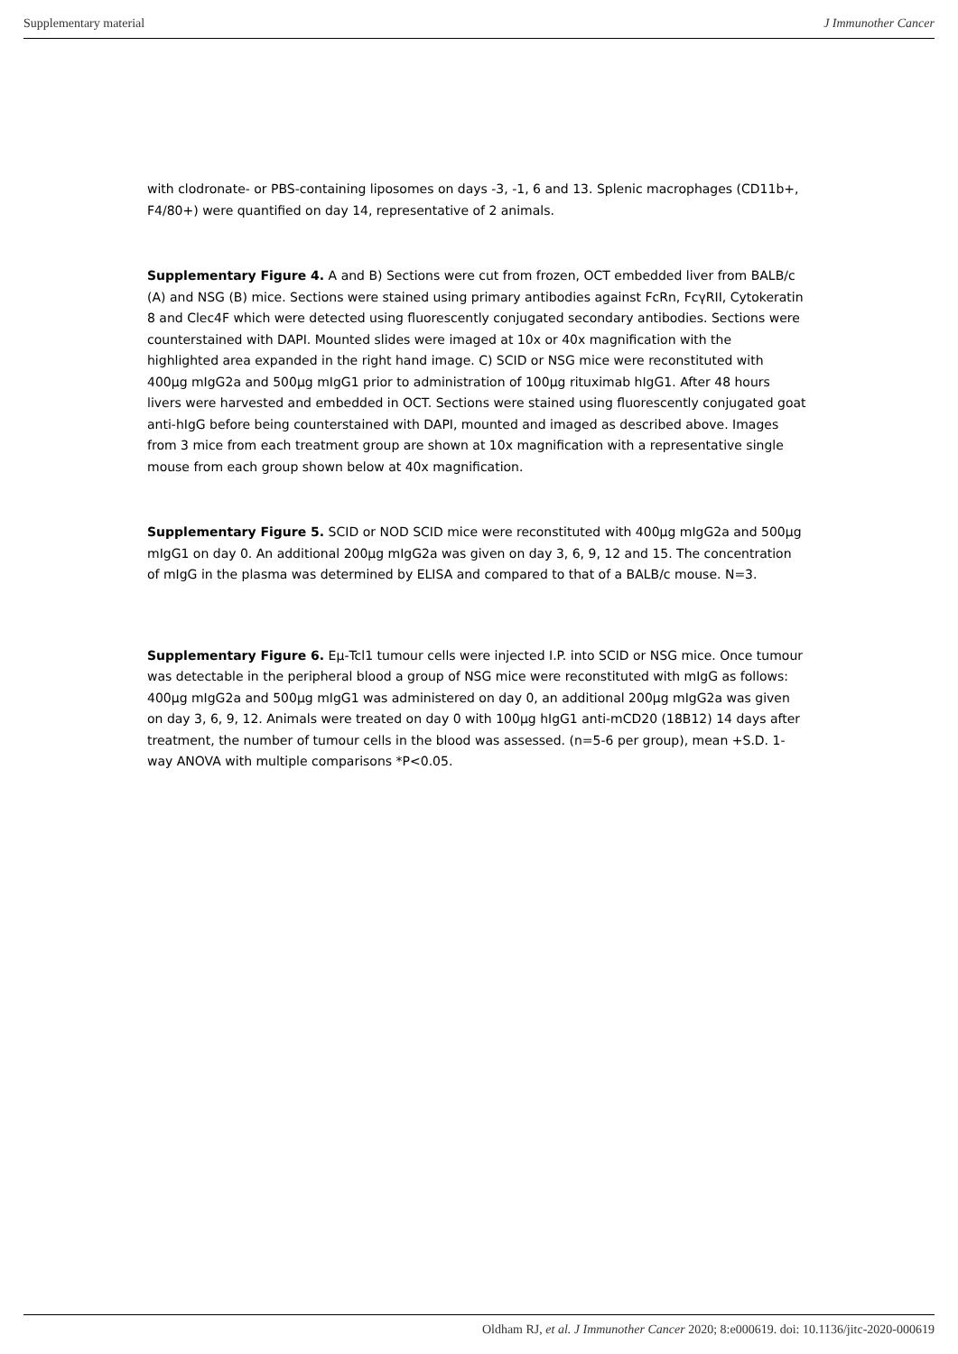Supplementary material J Immunother Cancer
with clodronate- or PBS-containing liposomes on days -3, -1, 6 and 13. Splenic macrophages (CD11b+, F4/80+) were quantified on day 14, representative of 2 animals.
Supplementary Figure 4. A and B) Sections were cut from frozen, OCT embedded liver from BALB/c (A) and NSG (B) mice. Sections were stained using primary antibodies against FcRn, FcγRII, Cytokeratin 8 and Clec4F which were detected using fluorescently conjugated secondary antibodies. Sections were counterstained with DAPI. Mounted slides were imaged at 10x or 40x magnification with the highlighted area expanded in the right hand image. C) SCID or NSG mice were reconstituted with 400µg mIgG2a and 500µg mIgG1 prior to administration of 100µg rituximab hIgG1. After 48 hours livers were harvested and embedded in OCT. Sections were stained using fluorescently conjugated goat anti-hIgG before being counterstained with DAPI, mounted and imaged as described above. Images from 3 mice from each treatment group are shown at 10x magnification with a representative single mouse from each group shown below at 40x magnification.
Supplementary Figure 5. SCID or NOD SCID mice were reconstituted with 400µg mIgG2a and 500µg mIgG1 on day 0. An additional 200µg mIgG2a was given on day 3, 6, 9, 12 and 15. The concentration of mIgG in the plasma was determined by ELISA and compared to that of a BALB/c mouse. N=3.
Supplementary Figure 6. Eμ-Tcl1 tumour cells were injected I.P. into SCID or NSG mice. Once tumour was detectable in the peripheral blood a group of NSG mice were reconstituted with mIgG as follows: 400µg mIgG2a and 500µg mIgG1 was administered on day 0, an additional 200µg mIgG2a was given on day 3, 6, 9, 12. Animals were treated on day 0 with 100µg hIgG1 anti-mCD20 (18B12) 14 days after treatment, the number of tumour cells in the blood was assessed. (n=5-6 per group), mean +S.D. 1-way ANOVA with multiple comparisons *P<0.05.
Oldham RJ, et al. J Immunother Cancer 2020; 8:e000619. doi: 10.1136/jitc-2020-000619